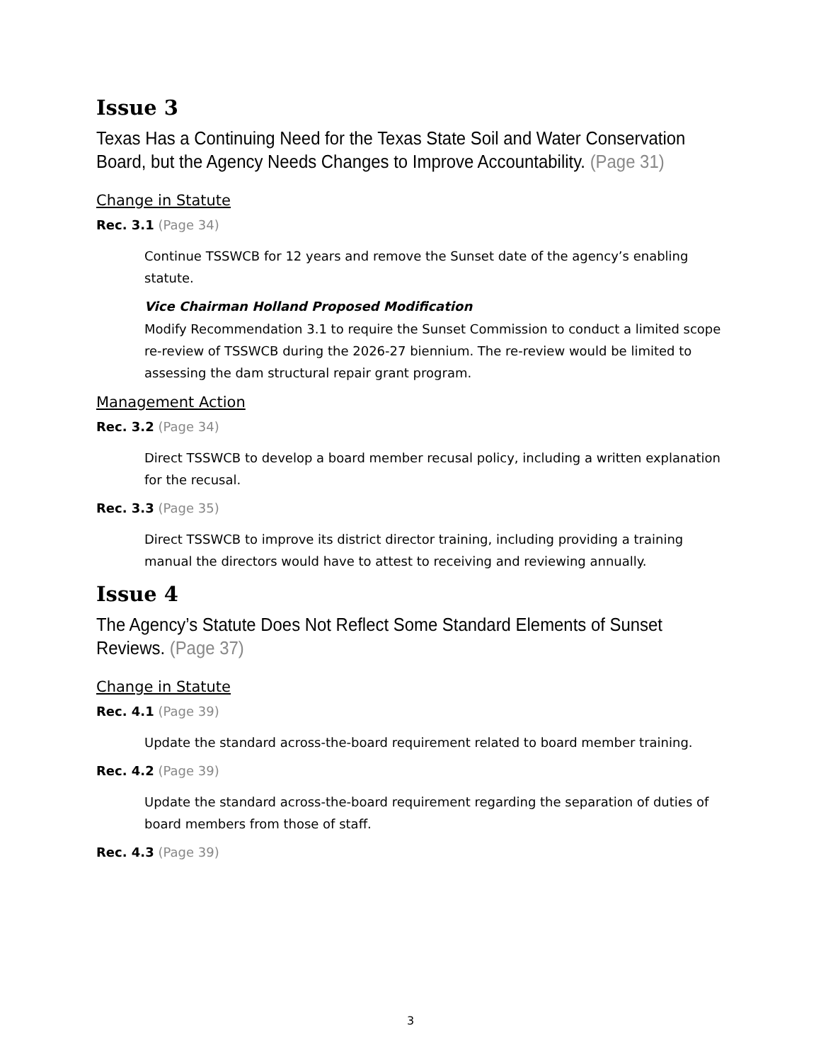Issue 3
Texas Has a Continuing Need for the Texas State Soil and Water Conservation Board, but the Agency Needs Changes to Improve Accountability. (Page 31)
Change in Statute
Rec. 3.1 (Page 34)
Continue TSSWCB for 12 years and remove the Sunset date of the agency’s enabling statute.
Vice Chairman Holland Proposed Modification
Modify Recommendation 3.1 to require the Sunset Commission to conduct a limited scope re-review of TSSWCB during the 2026-27 biennium. The re-review would be limited to assessing the dam structural repair grant program.
Management Action
Rec. 3.2 (Page 34)
Direct TSSWCB to develop a board member recusal policy, including a written explanation for the recusal.
Rec. 3.3 (Page 35)
Direct TSSWCB to improve its district director training, including providing a training manual the directors would have to attest to receiving and reviewing annually.
Issue 4
The Agency’s Statute Does Not Reflect Some Standard Elements of Sunset Reviews. (Page 37)
Change in Statute
Rec. 4.1 (Page 39)
Update the standard across-the-board requirement related to board member training.
Rec. 4.2 (Page 39)
Update the standard across-the-board requirement regarding the separation of duties of board members from those of staff.
Rec. 4.3 (Page 39)
3